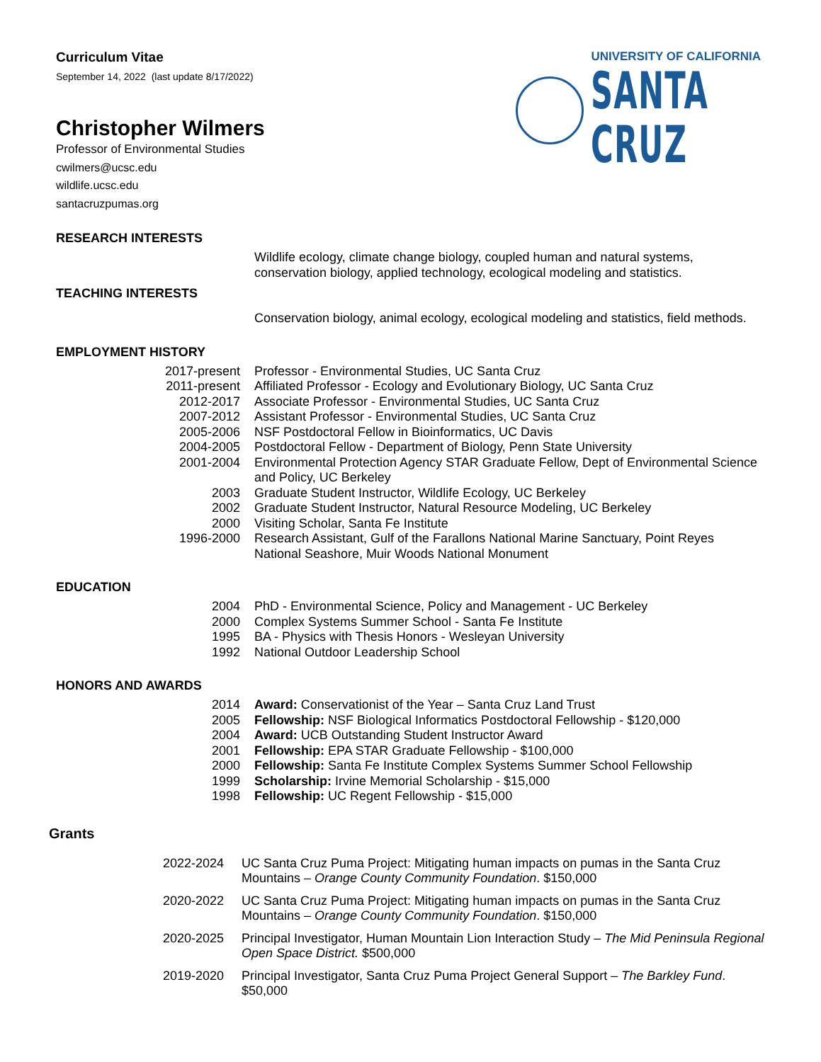UNIVERSITY OF CALIFORNIA
SANTA CRUZ
Curriculum Vitae
September 14, 2022 (last update 8/17/2022)
Christopher Wilmers
Professor of Environmental Studies
cwilmers@ucsc.edu
wildlife.ucsc.edu
santacruzpumas.org
RESEARCH INTERESTS
Wildlife ecology, climate change biology, coupled human and natural systems, conservation biology, applied technology, ecological modeling and statistics.
TEACHING INTERESTS
Conservation biology, animal ecology, ecological modeling and statistics, field methods.
EMPLOYMENT HISTORY
2017-present Professor - Environmental Studies, UC Santa Cruz
2011-present Affiliated Professor - Ecology and Evolutionary Biology, UC Santa Cruz
2012-2017 Associate Professor - Environmental Studies, UC Santa Cruz
2007-2012 Assistant Professor - Environmental Studies, UC Santa Cruz
2005-2006 NSF Postdoctoral Fellow in Bioinformatics, UC Davis
2004-2005 Postdoctoral Fellow - Department of Biology, Penn State University
2001-2004 Environmental Protection Agency STAR Graduate Fellow, Dept of Environmental Science and Policy, UC Berkeley
2003 Graduate Student Instructor, Wildlife Ecology, UC Berkeley
2002 Graduate Student Instructor, Natural Resource Modeling, UC Berkeley
2000 Visiting Scholar, Santa Fe Institute
1996-2000 Research Assistant, Gulf of the Farallons National Marine Sanctuary, Point Reyes National Seashore, Muir Woods National Monument
EDUCATION
2004 PhD - Environmental Science, Policy and Management - UC Berkeley
2000 Complex Systems Summer School - Santa Fe Institute
1995 BA - Physics with Thesis Honors - Wesleyan University
1992 National Outdoor Leadership School
HONORS AND AWARDS
2014 Award: Conservationist of the Year – Santa Cruz Land Trust
2005 Fellowship: NSF Biological Informatics Postdoctoral Fellowship - $120,000
2004 Award: UCB Outstanding Student Instructor Award
2001 Fellowship: EPA STAR Graduate Fellowship - $100,000
2000 Fellowship: Santa Fe Institute Complex Systems Summer School Fellowship
1999 Scholarship: Irvine Memorial Scholarship - $15,000
1998 Fellowship: UC Regent Fellowship - $15,000
Grants
2022-2024 UC Santa Cruz Puma Project: Mitigating human impacts on pumas in the Santa Cruz Mountains – Orange County Community Foundation. $150,000
2020-2022 UC Santa Cruz Puma Project: Mitigating human impacts on pumas in the Santa Cruz Mountains – Orange County Community Foundation. $150,000
2020-2025 Principal Investigator, Human Mountain Lion Interaction Study – The Mid Peninsula Regional Open Space District. $500,000
2019-2020 Principal Investigator, Santa Cruz Puma Project General Support – The Barkley Fund. $50,000